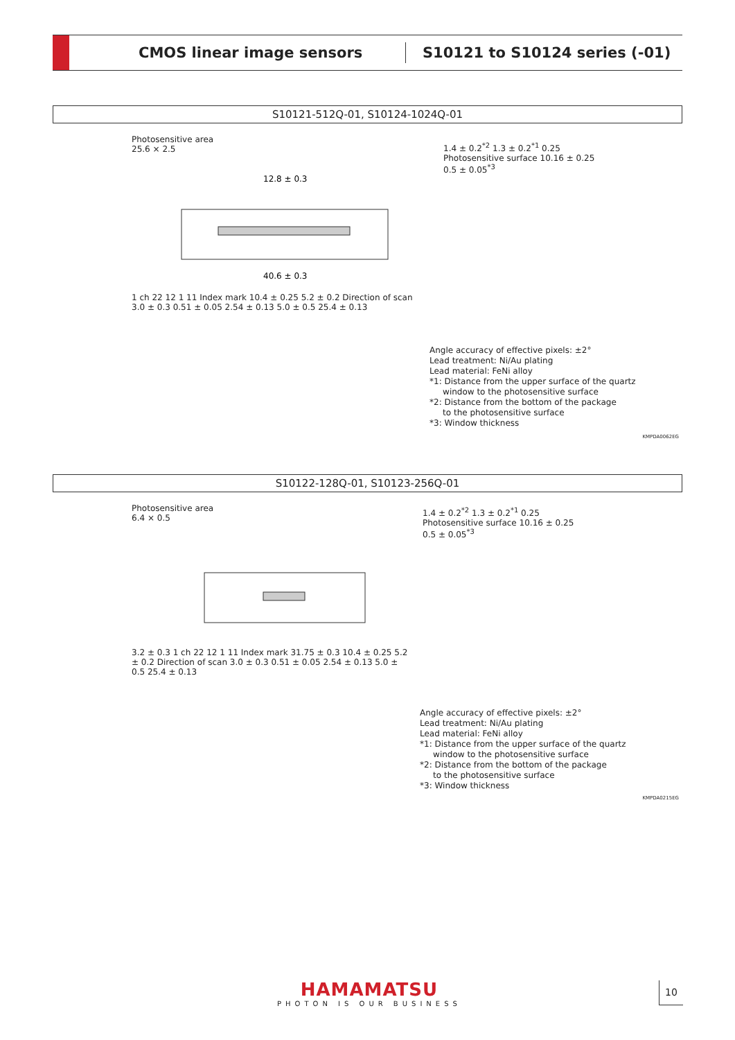CMOS linear image sensors S10121 to S10124 series (-01)
S10121-512Q-01, S10124-1024Q-01
Photosensitive area
25.6 × 2.5
12.8 ± 0.3
40.6 ± 0.3
1 ch 22 12 1 11 Index mark 10.4 ± 0.25 5.2 ± 0.2 Direction of scan 3.0 ± 0.3 0.51 ± 0.05 2.54 ± 0.13 5.0 ± 0.5 25.4 ± 0.13
1.4 ± 0.2<sup>*2</sup> 1.3 ± 0.2<sup>*1</sup> 0.25
Photosensitive surface 10.16 ± 0.25
0.5 ± 0.05<sup>*3</sup>
Angle accuracy of effective pixels: ±2°
Lead treatment: Ni/Au plating
Lead material: FeNi alloy
*1: Distance from the upper surface of the quartz
window to the photosensitive surface
*2: Distance from the bottom of the package
to the photosensitive surface
*3: Window thickness
KMPDA0062EG
S10122-128Q-01, S10123-256Q-01
Photosensitive area
6.4 × 0.5
3.2 ± 0.3 1 ch 22 12 1 11 Index mark 31.75 ± 0.3 10.4 ± 0.25 5.2 ± 0.2 Direction of scan 3.0 ± 0.3 0.51 ± 0.05 2.54 ± 0.13 5.0 ± 0.5 25.4 ± 0.13
1.4 ± 0.2<sup>*2</sup> 1.3 ± 0.2<sup>*1</sup> 0.25
Photosensitive surface 10.16 ± 0.25
0.5 ± 0.05<sup>*3</sup>
Angle accuracy of effective pixels: ±2°
Lead treatment: Ni/Au plating
Lead material: FeNi alloy
*1: Distance from the upper surface of the quartz
window to the photosensitive surface
*2: Distance from the bottom of the package
to the photosensitive surface
*3: Window thickness
KMPDA0215EG
HAMAMATSU
PHOTON IS OUR BUSINESS
10